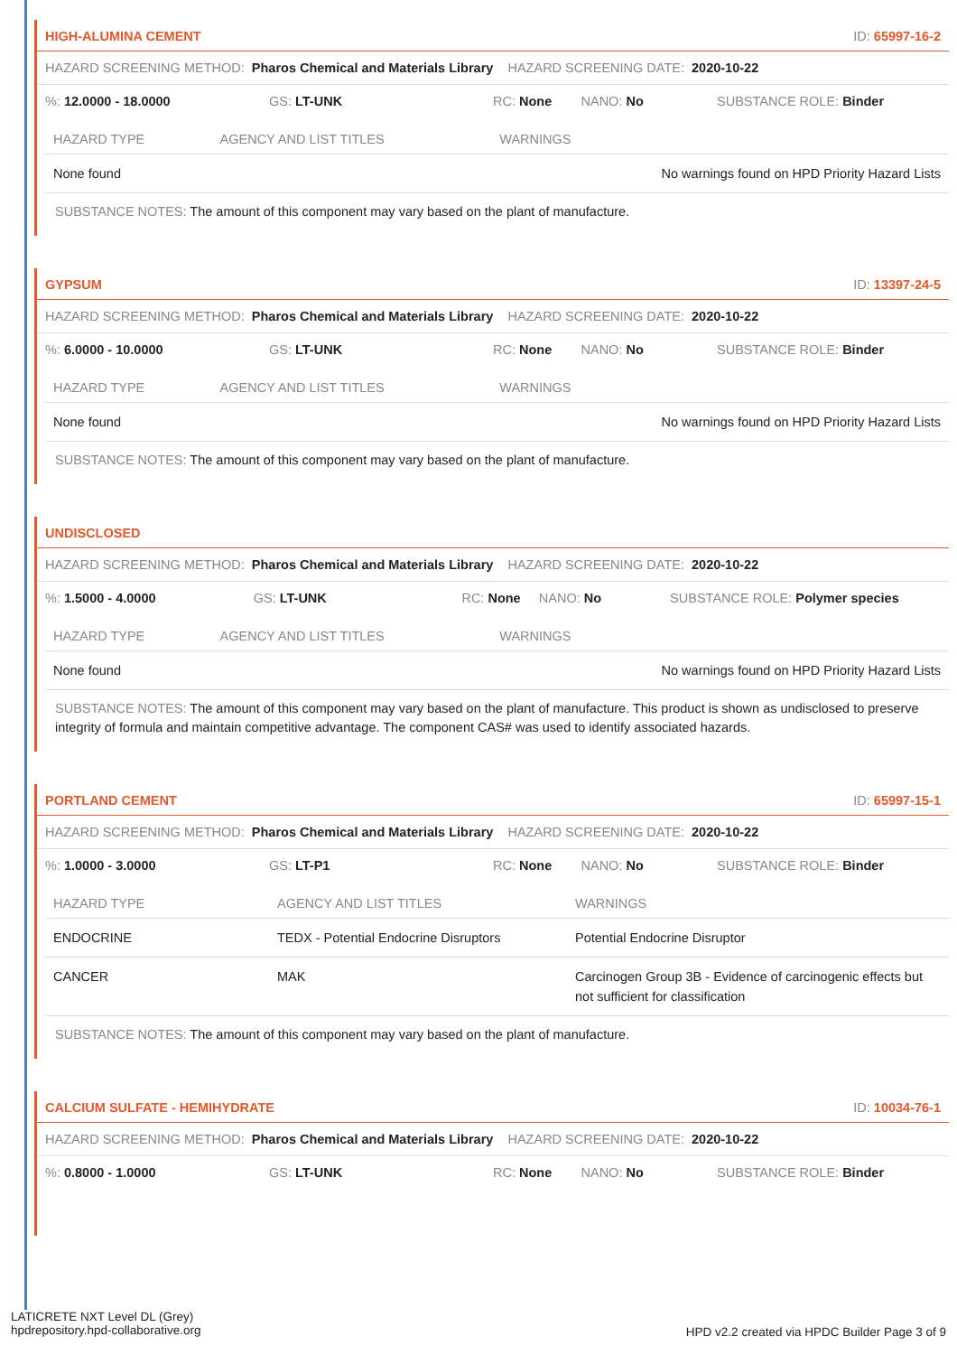HIGH-ALUMINA CEMENT ID: 65997-16-2
HAZARD SCREENING METHOD: Pharos Chemical and Materials Library HAZARD SCREENING DATE: 2020-10-22
%: 12.0000 - 18.0000 GS: LT-UNK RC: None NANO: No SUBSTANCE ROLE: Binder
| HAZARD TYPE | AGENCY AND LIST TITLES | WARNINGS |
| --- | --- | --- |
| None found | | No warnings found on HPD Priority Hazard Lists |
SUBSTANCE NOTES: The amount of this component may vary based on the plant of manufacture.
GYPSUM ID: 13397-24-5
HAZARD SCREENING METHOD: Pharos Chemical and Materials Library HAZARD SCREENING DATE: 2020-10-22
%: 6.0000 - 10.0000 GS: LT-UNK RC: None NANO: No SUBSTANCE ROLE: Binder
| HAZARD TYPE | AGENCY AND LIST TITLES | WARNINGS |
| --- | --- | --- |
| None found | | No warnings found on HPD Priority Hazard Lists |
SUBSTANCE NOTES: The amount of this component may vary based on the plant of manufacture.
UNDISCLOSED
HAZARD SCREENING METHOD: Pharos Chemical and Materials Library HAZARD SCREENING DATE: 2020-10-22
%: 1.5000 - 4.0000 GS: LT-UNK RC: None NANO: No SUBSTANCE ROLE: Polymer species
| HAZARD TYPE | AGENCY AND LIST TITLES | WARNINGS |
| --- | --- | --- |
| None found | | No warnings found on HPD Priority Hazard Lists |
SUBSTANCE NOTES: The amount of this component may vary based on the plant of manufacture. This product is shown as undisclosed to preserve integrity of formula and maintain competitive advantage. The component CAS# was used to identify associated hazards.
PORTLAND CEMENT ID: 65997-15-1
HAZARD SCREENING METHOD: Pharos Chemical and Materials Library HAZARD SCREENING DATE: 2020-10-22
%: 1.0000 - 3.0000 GS: LT-P1 RC: None NANO: No SUBSTANCE ROLE: Binder
| HAZARD TYPE | AGENCY AND LIST TITLES | WARNINGS |
| --- | --- | --- |
| ENDOCRINE | TEDX - Potential Endocrine Disruptors | Potential Endocrine Disruptor |
| CANCER | MAK | Carcinogen Group 3B - Evidence of carcinogenic effects but not sufficient for classification |
SUBSTANCE NOTES: The amount of this component may vary based on the plant of manufacture.
CALCIUM SULFATE - HEMIHYDRATE ID: 10034-76-1
HAZARD SCREENING METHOD: Pharos Chemical and Materials Library HAZARD SCREENING DATE: 2020-10-22
%: 0.8000 - 1.0000 GS: LT-UNK RC: None NANO: No SUBSTANCE ROLE: Binder
LATICRETE NXT Level DL (Grey)
hpdrepository.hpd-collaborative.org
HPD v2.2 created via HPDC Builder Page 3 of 9